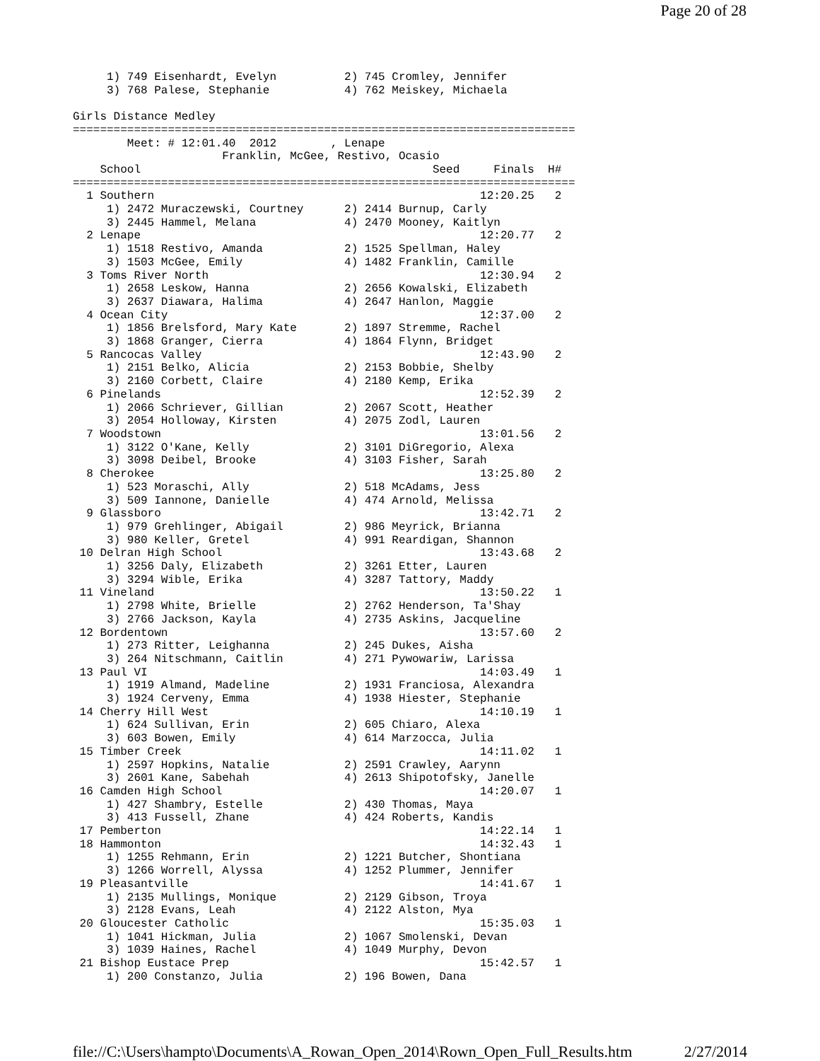Page 20 of 28
     1) 749 Eisenhardt, Evelyn          2) 745 Cromley, Jennifer
     3) 768 Palese, Stephanie           4) 762 Meiskey, Michaela

Girls Distance Medley
==========================================================================
        Meet: # 12:01.40  2012        , Lenape
                      Franklin, McGee, Restivo, Ocasio
    School                                           Seed     Finals  H#
==========================================================================
  1 Southern                                                12:20.25   2
     1) 2472 Muraczewski, Courtney      2) 2414 Burnup, Carly
     3) 2445 Hammel, Melana             4) 2470 Mooney, Kaitlyn
  2 Lenape                                                  12:20.77   2
     1) 1518 Restivo, Amanda            2) 1525 Spellman, Haley
     3) 1503 McGee, Emily               4) 1482 Franklin, Camille
  3 Toms River North                                        12:30.94   2
     1) 2658 Leskow, Hanna              2) 2656 Kowalski, Elizabeth
     3) 2637 Diawara, Halima            4) 2647 Hanlon, Maggie
  4 Ocean City                                              12:37.00   2
     1) 1856 Brelsford, Mary Kate       2) 1897 Stremme, Rachel
     3) 1868 Granger, Cierra            4) 1864 Flynn, Bridget
  5 Rancocas Valley                                         12:43.90   2
     1) 2151 Belko, Alicia              2) 2153 Bobbie, Shelby
     3) 2160 Corbett, Claire            4) 2180 Kemp, Erika
  6 Pinelands                                               12:52.39   2
     1) 2066 Schriever, Gillian         2) 2067 Scott, Heather
     3) 2054 Holloway, Kirsten          4) 2075 Zodl, Lauren
  7 Woodstown                                               13:01.56   2
     1) 3122 O'Kane, Kelly              2) 3101 DiGregorio, Alexa
     3) 3098 Deibel, Brooke             4) 3103 Fisher, Sarah
  8 Cherokee                                                13:25.80   2
     1) 523 Moraschi, Ally              2) 518 McAdams, Jess
     3) 509 Iannone, Danielle           4) 474 Arnold, Melissa
  9 Glassboro                                               13:42.71   2
     1) 979 Grehlinger, Abigail         2) 986 Meyrick, Brianna
     3) 980 Keller, Gretel              4) 991 Reardigan, Shannon
 10 Delran High School                                      13:43.68   2
     1) 3256 Daly, Elizabeth            2) 3261 Etter, Lauren
     3) 3294 Wible, Erika               4) 3287 Tattory, Maddy
 11 Vineland                                                13:50.22   1
     1) 2798 White, Brielle             2) 2762 Henderson, Ta'Shay
     3) 2766 Jackson, Kayla             4) 2735 Askins, Jacqueline
 12 Bordentown                                              13:57.60   2
     1) 273 Ritter, Leighanna           2) 245 Dukes, Aisha
     3) 264 Nitschmann, Caitlin         4) 271 Pywowariw, Larissa
 13 Paul VI                                                 14:03.49   1
     1) 1919 Almand, Madeline           2) 1931 Franciosa, Alexandra
     3) 1924 Cerveny, Emma              4) 1938 Hiester, Stephanie
 14 Cherry Hill West                                        14:10.19   1
     1) 624 Sullivan, Erin              2) 605 Chiaro, Alexa
     3) 603 Bowen, Emily                4) 614 Marzocca, Julia
 15 Timber Creek                                            14:11.02   1
     1) 2597 Hopkins, Natalie           2) 2591 Crawley, Aarynn
     3) 2601 Kane, Sabehah              4) 2613 Shipotofsky, Janelle
 16 Camden High School                                      14:20.07   1
     1) 427 Shambry, Estelle            2) 430 Thomas, Maya
     3) 413 Fussell, Zhane              4) 424 Roberts, Kandis
 17 Pemberton                                               14:22.14   1
 18 Hammonton                                               14:32.43   1
     1) 1255 Rehmann, Erin              2) 1221 Butcher, Shontiana
     3) 1266 Worrell, Alyssa            4) 1252 Plummer, Jennifer
 19 Pleasantville                                           14:41.67   1
     1) 2135 Mullings, Monique          2) 2129 Gibson, Troya
     3) 2128 Evans, Leah                4) 2122 Alston, Mya
 20 Gloucester Catholic                                     15:35.03   1
     1) 1041 Hickman, Julia             2) 1067 Smolenski, Devan
     3) 1039 Haines, Rachel             4) 1049 Murphy, Devon
 21 Bishop Eustace Prep                                     15:42.57   1
     1) 200 Constanzo, Julia            2) 196 Bowen, Dana
file://C:\Users\hampto\Documents\A_Rowan_Open_2014\Rown_Open_Full_Results.htm 2/27/2014